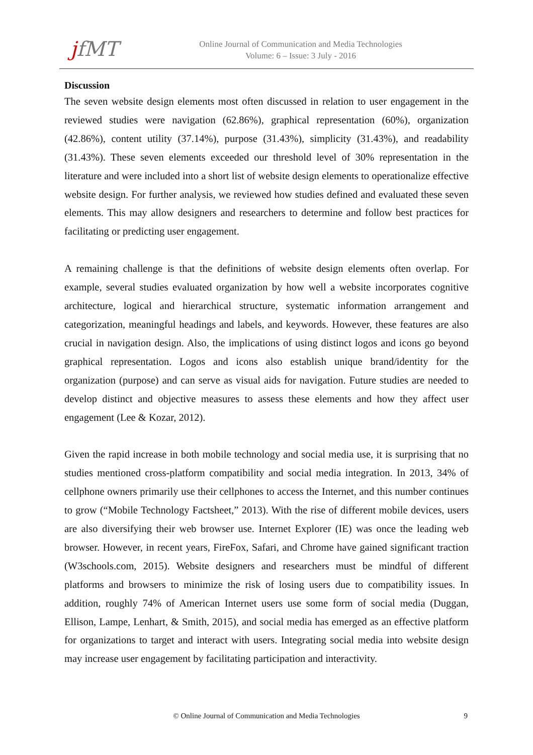jfMT
Online Journal of Communication and Media Technologies
Volume: 6 – Issue: 3 July - 2016
Discussion
The seven website design elements most often discussed in relation to user engagement in the reviewed studies were navigation (62.86%), graphical representation (60%), organization (42.86%), content utility (37.14%), purpose (31.43%), simplicity (31.43%), and readability (31.43%). These seven elements exceeded our threshold level of 30% representation in the literature and were included into a short list of website design elements to operationalize effective website design. For further analysis, we reviewed how studies defined and evaluated these seven elements. This may allow designers and researchers to determine and follow best practices for facilitating or predicting user engagement.
A remaining challenge is that the definitions of website design elements often overlap. For example, several studies evaluated organization by how well a website incorporates cognitive architecture, logical and hierarchical structure, systematic information arrangement and categorization, meaningful headings and labels, and keywords. However, these features are also crucial in navigation design. Also, the implications of using distinct logos and icons go beyond graphical representation. Logos and icons also establish unique brand/identity for the organization (purpose) and can serve as visual aids for navigation. Future studies are needed to develop distinct and objective measures to assess these elements and how they affect user engagement (Lee & Kozar, 2012).
Given the rapid increase in both mobile technology and social media use, it is surprising that no studies mentioned cross-platform compatibility and social media integration. In 2013, 34% of cellphone owners primarily use their cellphones to access the Internet, and this number continues to grow (“Mobile Technology Factsheet,” 2013). With the rise of different mobile devices, users are also diversifying their web browser use. Internet Explorer (IE) was once the leading web browser. However, in recent years, FireFox, Safari, and Chrome have gained significant traction (W3schools.com, 2015). Website designers and researchers must be mindful of different platforms and browsers to minimize the risk of losing users due to compatibility issues. In addition, roughly 74% of American Internet users use some form of social media (Duggan, Ellison, Lampe, Lenhart, & Smith, 2015), and social media has emerged as an effective platform for organizations to target and interact with users. Integrating social media into website design may increase user engagement by facilitating participation and interactivity.
© Online Journal of Communication and Media Technologies
9